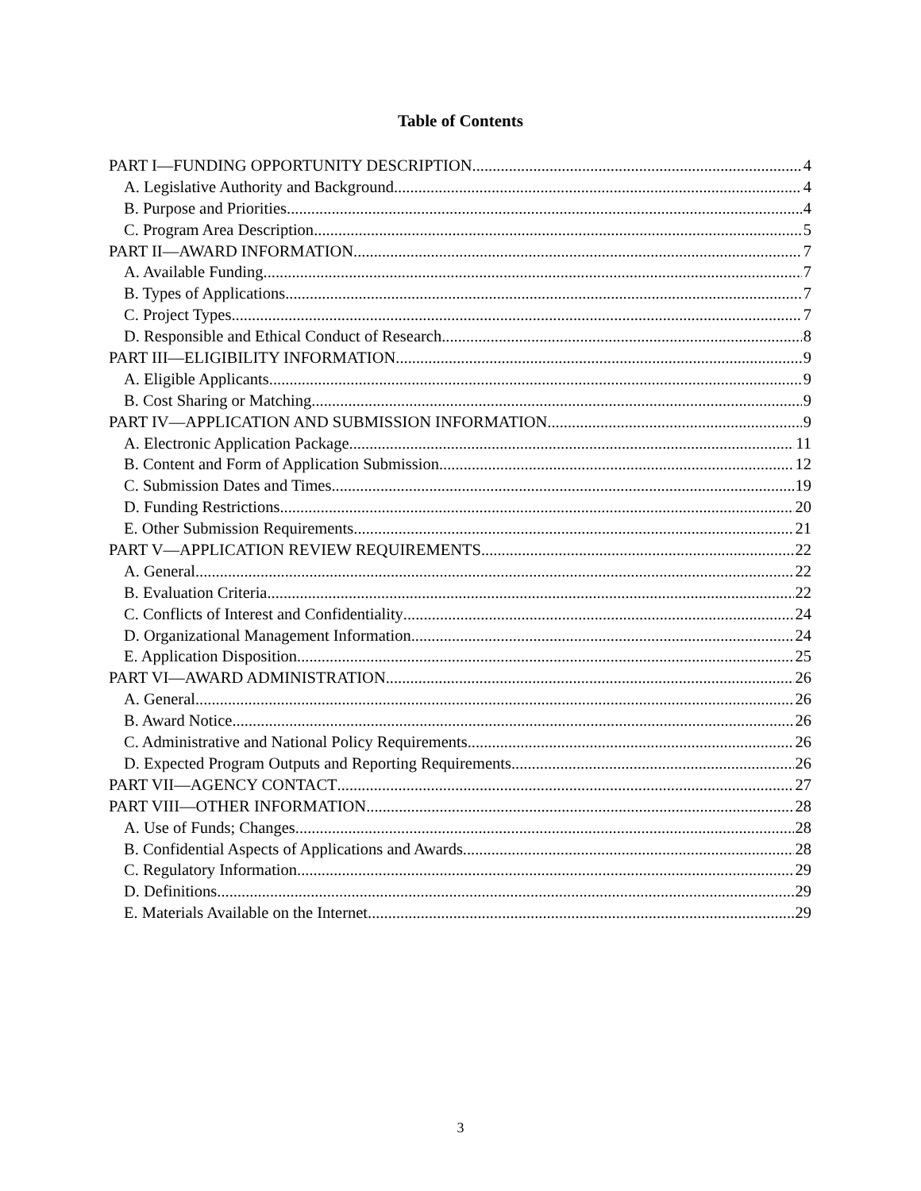Table of Contents
PART I—FUNDING OPPORTUNITY DESCRIPTION 4
A. Legislative Authority and Background 4
B. Purpose and Priorities 4
C. Program Area Description 5
PART II—AWARD INFORMATION 7
A. Available Funding 7
B. Types of Applications 7
C. Project Types 7
D. Responsible and Ethical Conduct of Research 8
PART III—ELIGIBILITY INFORMATION 9
A. Eligible Applicants 9
B. Cost Sharing or Matching 9
PART IV—APPLICATION AND SUBMISSION INFORMATION 9
A. Electronic Application Package 11
B. Content and Form of Application Submission 12
C. Submission Dates and Times 19
D. Funding Restrictions 20
E. Other Submission Requirements 21
PART V—APPLICATION REVIEW REQUIREMENTS 22
A. General 22
B. Evaluation Criteria 22
C. Conflicts of Interest and Confidentiality 24
D. Organizational Management Information 24
E. Application Disposition 25
PART VI—AWARD ADMINISTRATION 26
A. General 26
B. Award Notice 26
C. Administrative and National Policy Requirements 26
D. Expected Program Outputs and Reporting Requirements 26
PART VII—AGENCY CONTACT 27
PART VIII—OTHER INFORMATION 28
A. Use of Funds; Changes 28
B. Confidential Aspects of Applications and Awards 28
C. Regulatory Information 29
D. Definitions 29
E. Materials Available on the Internet 29
3